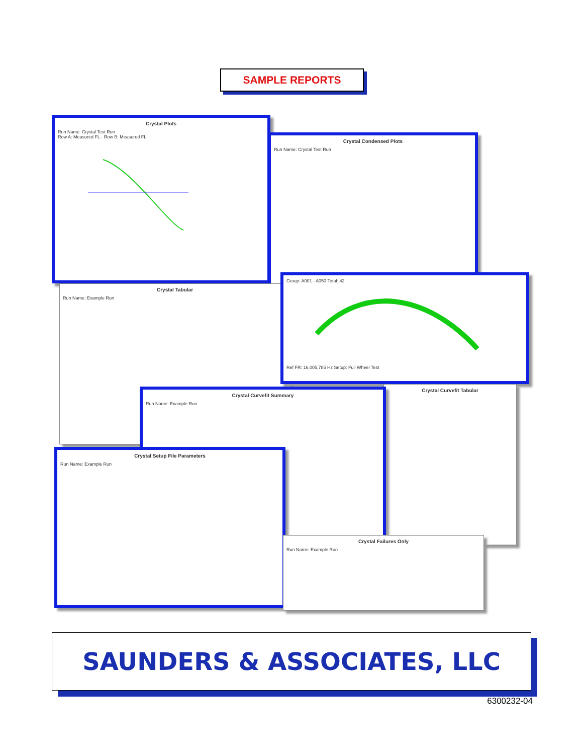SAMPLE REPORTS
Crystal Plots
Run Name: Crystal Test Run
Row A: Measured FL · Row B: Measured FL
Crystal Condensed Plots
Run Name: Crystal Test Run
Crystal Tabular
Run Name: Example Run
Group: A001 - A050 Total: 42 Ref FR: 16,005,785 Hz Setup: Full Wheel Test
Crystal Curvefit Tabular
Crystal Curvefit Summary
Run Name: Example Run
Crystal Setup File Parameters
Run Name: Example Run
Crystal Failures Only
Run Name: Example Run
SAUNDERS & ASSOCIATES, LLC
6300232-04